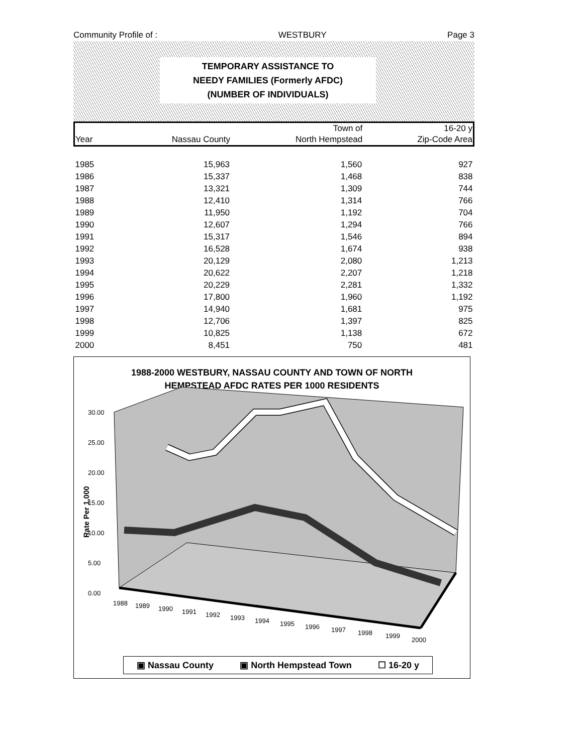Community Profile of : WESTBURY Page 3
TEMPORARY ASSISTANCE TO
NEEDY FAMILIES (Formerly AFDC)
(NUMBER OF INDIVIDUALS)
| | | Town of | 16-20 y |
| --- | --- | --- | --- |
| Year | Nassau County | North Hempstead | Zip-Code Area |
| 1985 | 15,963 | 1,560 | 927 |
| 1986 | 15,337 | 1,468 | 838 |
| 1987 | 13,321 | 1,309 | 744 |
| 1988 | 12,410 | 1,314 | 766 |
| 1989 | 11,950 | 1,192 | 704 |
| 1990 | 12,607 | 1,294 | 766 |
| 1991 | 15,317 | 1,546 | 894 |
| 1992 | 16,528 | 1,674 | 938 |
| 1993 | 20,129 | 2,080 | 1,213 |
| 1994 | 20,622 | 2,207 | 1,218 |
| 1995 | 20,229 | 2,281 | 1,332 |
| 1996 | 17,800 | 1,960 | 1,192 |
| 1997 | 14,940 | 1,681 | 975 |
| 1998 | 12,706 | 1,397 | 825 |
| 1999 | 10,825 | 1,138 | 672 |
| 2000 | 8,451 | 750 | 481 |
1988-2000 WESTBURY, NASSAU COUNTY AND TOWN OF NORTH
HEMPSTEAD AFDC RATES PER 1000 RESIDENTS
30.00
25.00
20.00
15.00
10.00
5.00
0.00
1988
1989
1990
1991
1992
1993
1994
1995
1996
1997
1998
1999
2000
Rate Per 1,000
▣ Nassau County ▣ North Hempstead Town ☐ 16-20 y